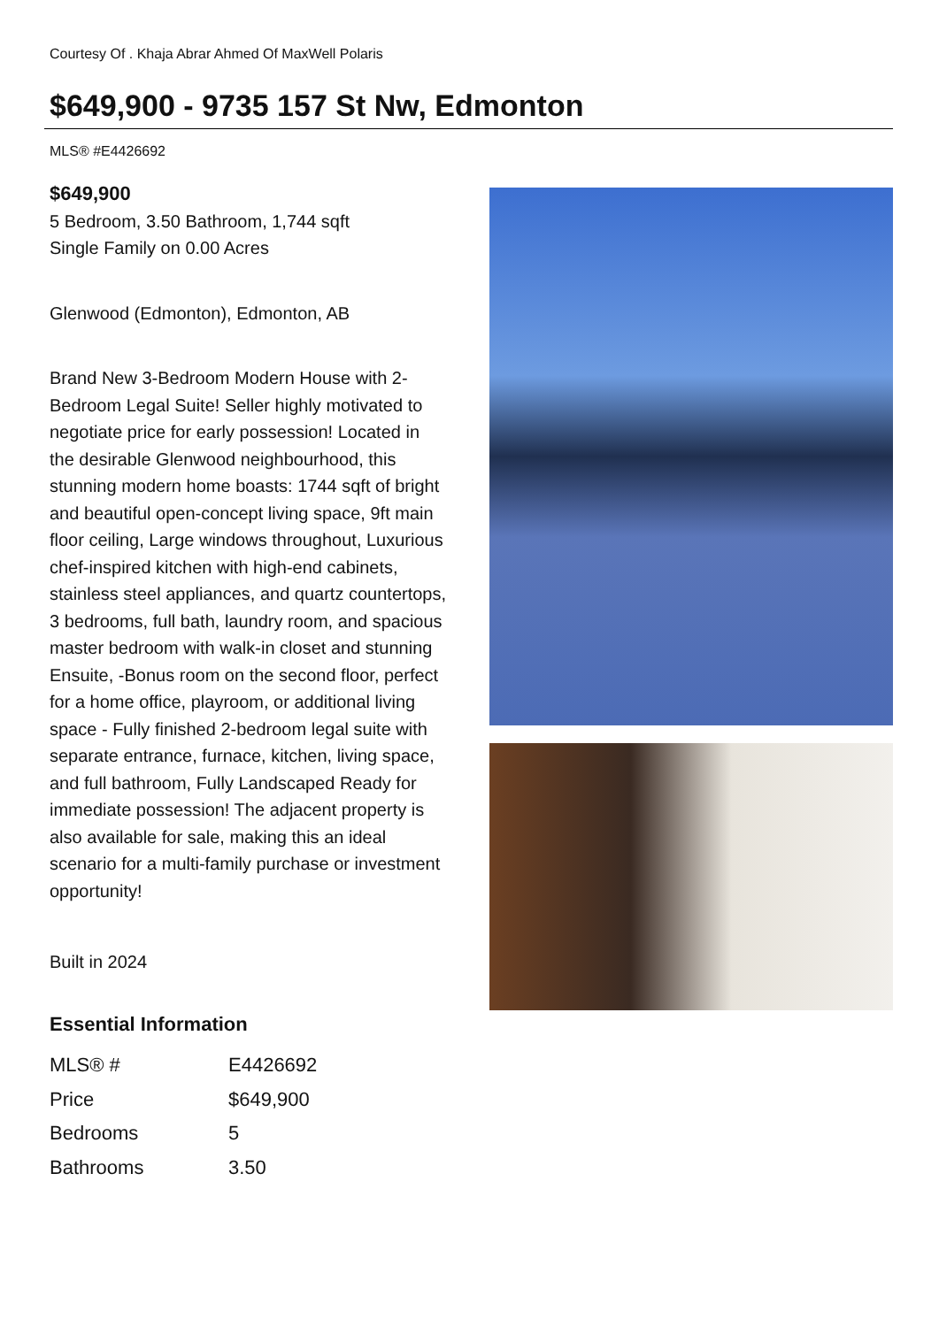Courtesy Of . Khaja Abrar Ahmed Of MaxWell Polaris
$649,900 - 9735 157 St Nw, Edmonton
MLS® #E4426692
$649,900
5 Bedroom, 3.50 Bathroom, 1,744 sqft
Single Family on 0.00 Acres
Glenwood (Edmonton), Edmonton, AB
Brand New 3-Bedroom Modern House with 2-Bedroom Legal Suite! Seller highly motivated to negotiate price for early possession! Located in the desirable Glenwood neighbourhood, this stunning modern home boasts: 1744 sqft of bright and beautiful open-concept living space, 9ft main floor ceiling, Large windows throughout, Luxurious chef-inspired kitchen with high-end cabinets, stainless steel appliances, and quartz countertops, 3 bedrooms, full bath, laundry room, and spacious master bedroom with walk-in closet and stunning Ensuite, -Bonus room on the second floor, perfect for a home office, playroom, or additional living space - Fully finished 2-bedroom legal suite with separate entrance, furnace, kitchen, living space, and full bathroom, Fully Landscaped Ready for immediate possession! The adjacent property is also available for sale, making this an ideal scenario for a multi-family purchase or investment opportunity!
Built in 2024
Essential Information
| MLS® # | E4426692 |
| Price | $649,900 |
| Bedrooms | 5 |
| Bathrooms | 3.50 |